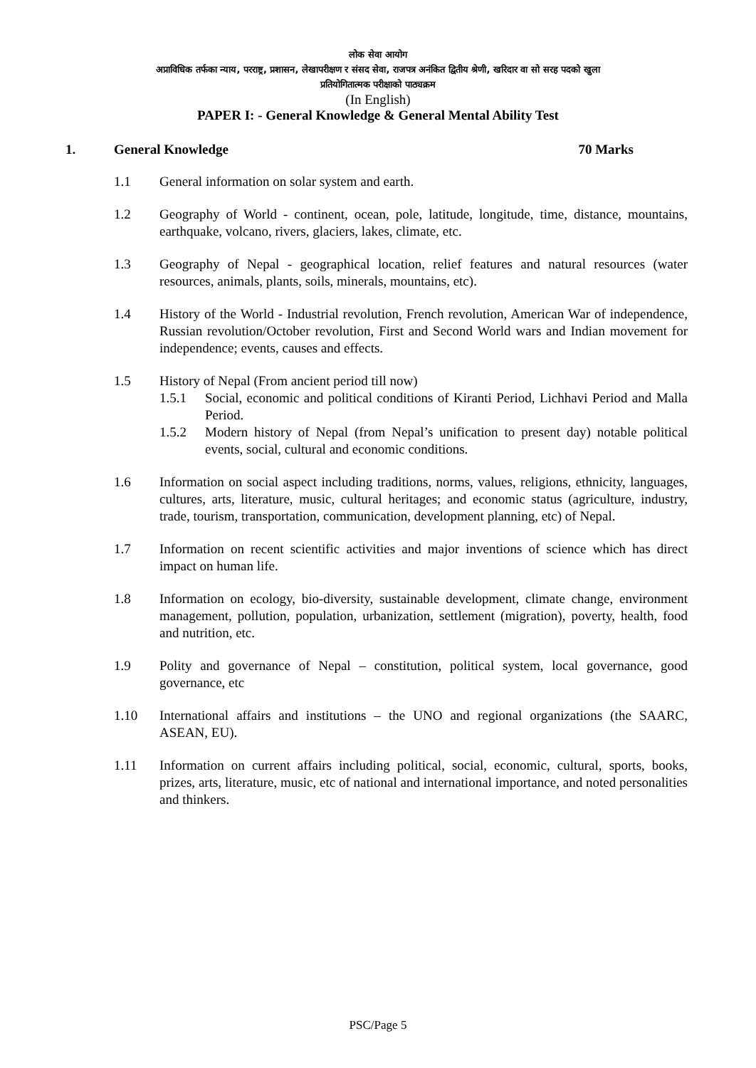लोक सेवा आयोग
अप्राविधिक तर्फका न्याय, परराष्ट्र, प्रशासन, लेखापरीक्षण र संसद सेवा, राजपत्र अनंकित द्वितीय श्रेणी, खरिदार वा सो सरह पदको खुला
प्रतियोगितात्मक परीक्षाको पाठ्यक्रम
(In English)
PAPER I: - General Knowledge & General Mental Ability Test
1. General Knowledge 70 Marks
1.1 General information on solar system and earth.
1.2 Geography of World - continent, ocean, pole, latitude, longitude, time, distance, mountains, earthquake, volcano, rivers, glaciers, lakes, climate, etc.
1.3 Geography of Nepal - geographical location, relief features and natural resources (water resources, animals, plants, soils, minerals, mountains, etc).
1.4 History of the World - Industrial revolution, French revolution, American War of independence, Russian revolution/October revolution, First and Second World wars and Indian movement for independence; events, causes and effects.
1.5 History of Nepal (From ancient period till now)
1.5.1 Social, economic and political conditions of Kiranti Period, Lichhavi Period and Malla Period.
1.5.2 Modern history of Nepal (from Nepal’s unification to present day) notable political events, social, cultural and economic conditions.
1.6 Information on social aspect including traditions, norms, values, religions, ethnicity, languages, cultures, arts, literature, music, cultural heritages; and economic status (agriculture, industry, trade, tourism, transportation, communication, development planning, etc) of Nepal.
1.7 Information on recent scientific activities and major inventions of science which has direct impact on human life.
1.8 Information on ecology, bio-diversity, sustainable development, climate change, environment management, pollution, population, urbanization, settlement (migration), poverty, health, food and nutrition, etc.
1.9 Polity and governance of Nepal – constitution, political system, local governance, good governance, etc
1.10 International affairs and institutions – the UNO and regional organizations (the SAARC, ASEAN, EU).
1.11 Information on current affairs including political, social, economic, cultural, sports, books, prizes, arts, literature, music, etc of national and international importance, and noted personalities and thinkers.
PSC/Page 5